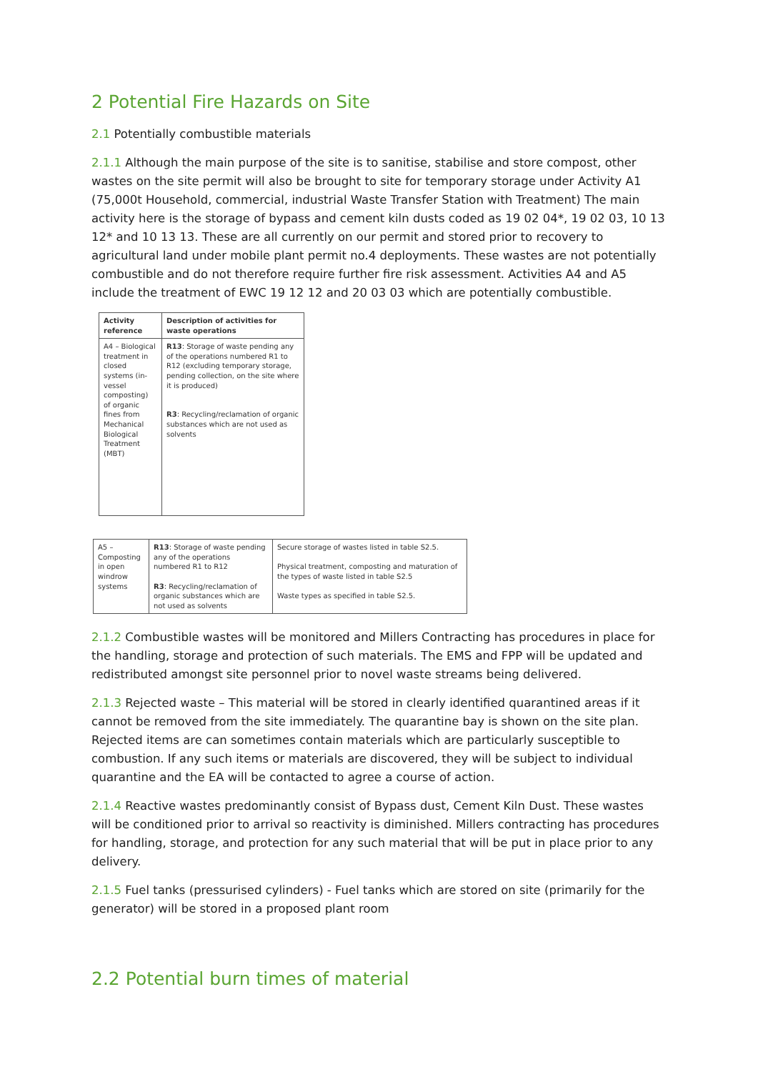2 Potential Fire Hazards on Site
2.1 Potentially combustible materials
2.1.1 Although the main purpose of the site is to sanitise, stabilise and store compost, other wastes on the site permit will also be brought to site for temporary storage under Activity A1 (75,000t Household, commercial, industrial Waste Transfer Station with Treatment) The main activity here is the storage of bypass and cement kiln dusts coded as 19 02 04*, 19 02 03, 10 13 12* and 10 13 13. These are all currently on our permit and stored prior to recovery to agricultural land under mobile plant permit no.4 deployments. These wastes are not potentially combustible and do not therefore require further fire risk assessment. Activities A4 and A5 include the treatment of EWC 19 12 12 and 20 03 03 which are potentially combustible.
| Activity reference | Description of activities for waste operations |
| --- | --- |
| A4 – Biological treatment in closed systems (in-vessel composting) of organic fines from Mechanical Biological Treatment (MBT) | R13 : Storage of waste pending any of the operations numbered R1 to R12 (excluding temporary storage, pending collection, on the site where it is produced) R3 : Recycling/reclamation of organic substances which are not used as solvents |
| A5 – Composting in open windrow systems | R13 : Storage of waste pending any of the operations numbered R1 to R12 R3 : Recycling/reclamation of organic substances which are not used as solvents | Secure storage of wastes listed in table S2.5. Physical treatment, composting and maturation of the types of waste listed in table S2.5 Waste types as specified in table S2.5. |
2.1.2 Combustible wastes will be monitored and Millers Contracting has procedures in place for the handling, storage and protection of such materials. The EMS and FPP will be updated and redistributed amongst site personnel prior to novel waste streams being delivered.
2.1.3 Rejected waste – This material will be stored in clearly identified quarantined areas if it cannot be removed from the site immediately. The quarantine bay is shown on the site plan. Rejected items are can sometimes contain materials which are particularly susceptible to combustion. If any such items or materials are discovered, they will be subject to individual quarantine and the EA will be contacted to agree a course of action.
2.1.4 Reactive wastes predominantly consist of Bypass dust, Cement Kiln Dust. These wastes will be conditioned prior to arrival so reactivity is diminished. Millers contracting has procedures for handling, storage, and protection for any such material that will be put in place prior to any delivery.
2.1.5 Fuel tanks (pressurised cylinders) - Fuel tanks which are stored on site (primarily for the generator) will be stored in a proposed plant room
2.2 Potential burn times of material